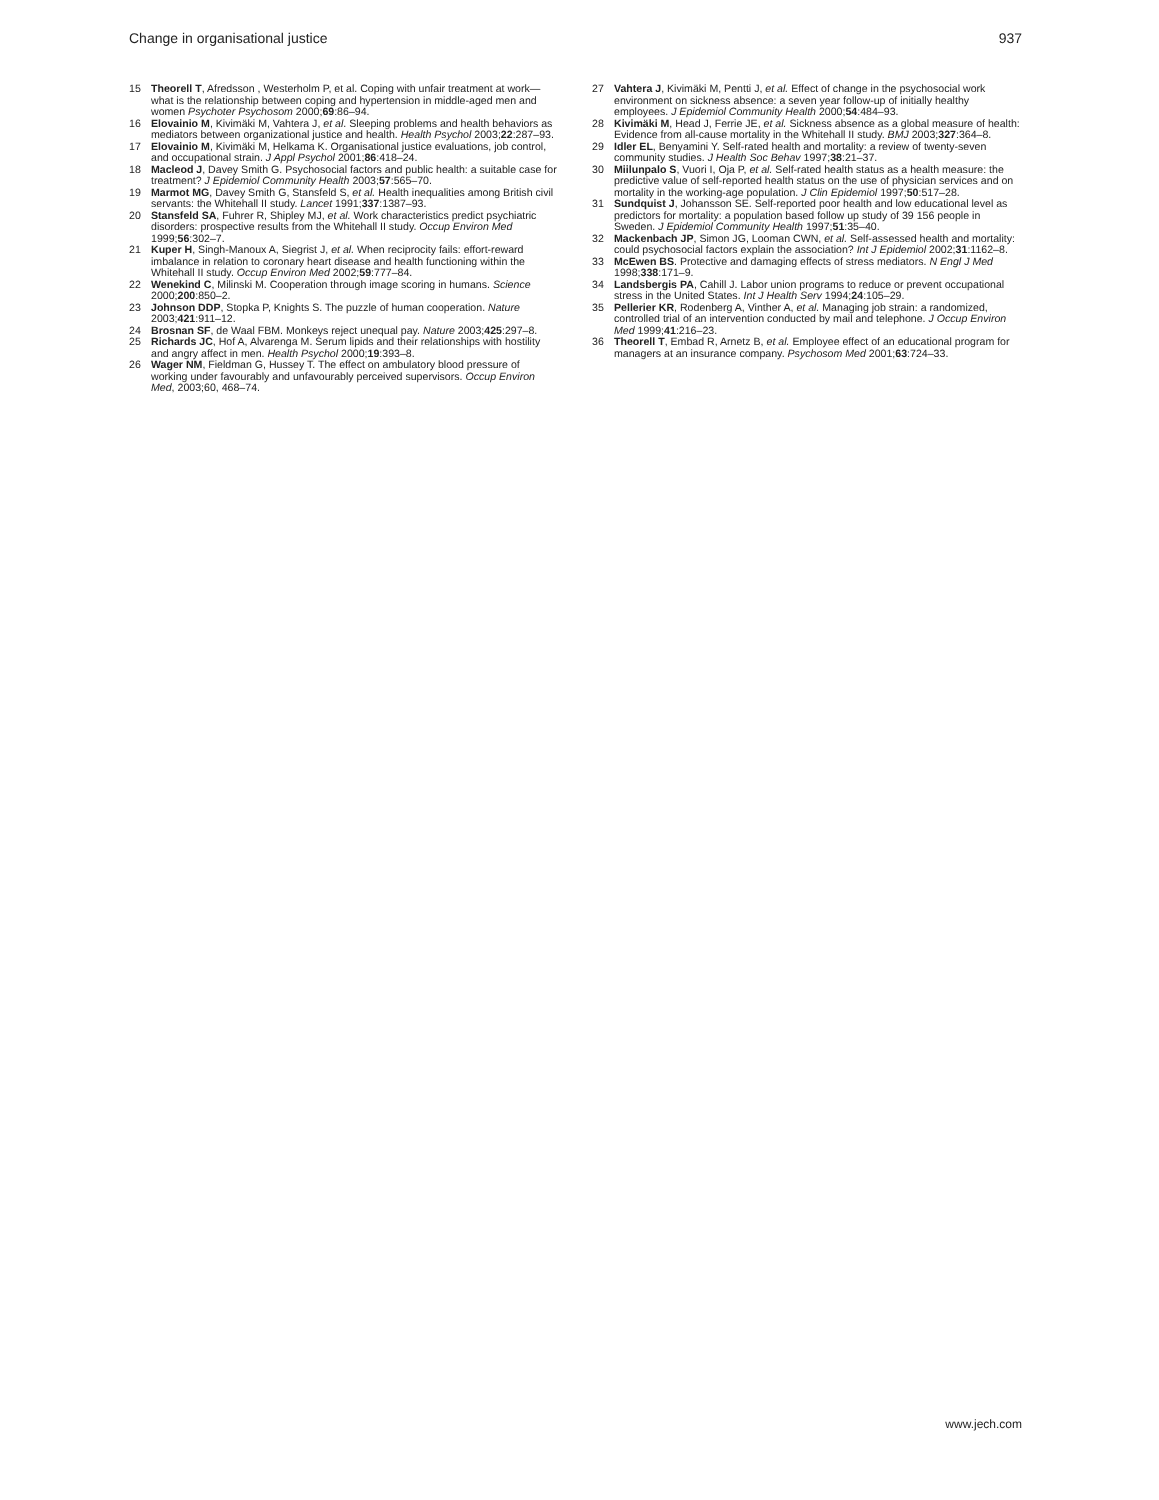Change in organisational justice 937
15 Theorell T, Afredsson , Westerholm P, et al. Coping with unfair treatment at work—what is the relationship between coping and hypertension in middle-aged men and women Psychoter Psychosom 2000;69:86–94.
16 Elovainio M, Kivimäki M, Vahtera J, et al. Sleeping problems and health behaviors as mediators between organizational justice and health. Health Psychol 2003;22:287–93.
17 Elovainio M, Kivimäki M, Helkama K. Organisational justice evaluations, job control, and occupational strain. J Appl Psychol 2001;86:418–24.
18 Macleod J, Davey Smith G. Psychosocial factors and public health: a suitable case for treatment? J Epidemiol Community Health 2003;57:565–70.
19 Marmot MG, Davey Smith G, Stansfeld S, et al. Health inequalities among British civil servants: the Whitehall II study. Lancet 1991;337:1387–93.
20 Stansfeld SA, Fuhrer R, Shipley MJ, et al. Work characteristics predict psychiatric disorders: prospective results from the Whitehall II study. Occup Environ Med 1999;56:302–7.
21 Kuper H, Singh-Manoux A, Siegrist J, et al. When reciprocity fails: effort-reward imbalance in relation to coronary heart disease and health functioning within the Whitehall II study. Occup Environ Med 2002;59:777–84.
22 Wenekind C, Milinski M. Cooperation through image scoring in humans. Science 2000;200:850–2.
23 Johnson DDP, Stopka P, Knights S. The puzzle of human cooperation. Nature 2003;421:911–12.
24 Brosnan SF, de Waal FBM. Monkeys reject unequal pay. Nature 2003;425:297–8.
25 Richards JC, Hof A, Alvarenga M. Serum lipids and their relationships with hostility and angry affect in men. Health Psychol 2000;19:393–8.
26 Wager NM, Fieldman G, Hussey T. The effect on ambulatory blood pressure of working under favourably and unfavourably perceived supervisors. Occup Environ Med, 2003;60, 468–74.
27 Vahtera J, Kivimäki M, Pentti J, et al. Effect of change in the psychosocial work environment on sickness absence: a seven year follow-up of initially healthy employees. J Epidemiol Community Health 2000;54:484–93.
28 Kivimäki M, Head J, Ferrie JE, et al. Sickness absence as a global measure of health: Evidence from all-cause mortality in the Whitehall II study. BMJ 2003;327:364–8.
29 Idler EL, Benyamini Y. Self-rated health and mortality: a review of twenty-seven community studies. J Health Soc Behav 1997;38:21–37.
30 Miilunpalo S, Vuori I, Oja P, et al. Self-rated health status as a health measure: the predictive value of self-reported health status on the use of physician services and on mortality in the working-age population. J Clin Epidemiol 1997;50:517–28.
31 Sundquist J, Johansson SE. Self-reported poor health and low educational level as predictors for mortality: a population based follow up study of 39 156 people in Sweden. J Epidemiol Community Health 1997;51:35–40.
32 Mackenbach JP, Simon JG, Looman CWN, et al. Self-assessed health and mortality: could psychosocial factors explain the association? Int J Epidemiol 2002;31:1162–8.
33 McEwen BS. Protective and damaging effects of stress mediators. N Engl J Med 1998;338:171–9.
34 Landsbergis PA, Cahill J. Labor union programs to reduce or prevent occupational stress in the United States. Int J Health Serv 1994;24:105–29.
35 Pellerier KR, Rodenberg A, Vinther A, et al. Managing job strain: a randomized, controlled trial of an intervention conducted by mail and telephone. J Occup Environ Med 1999;41:216–23.
36 Theorell T, Embad R, Arnetz B, et al. Employee effect of an educational program for managers at an insurance company. Psychosom Med 2001;63:724–33.
www.jech.com